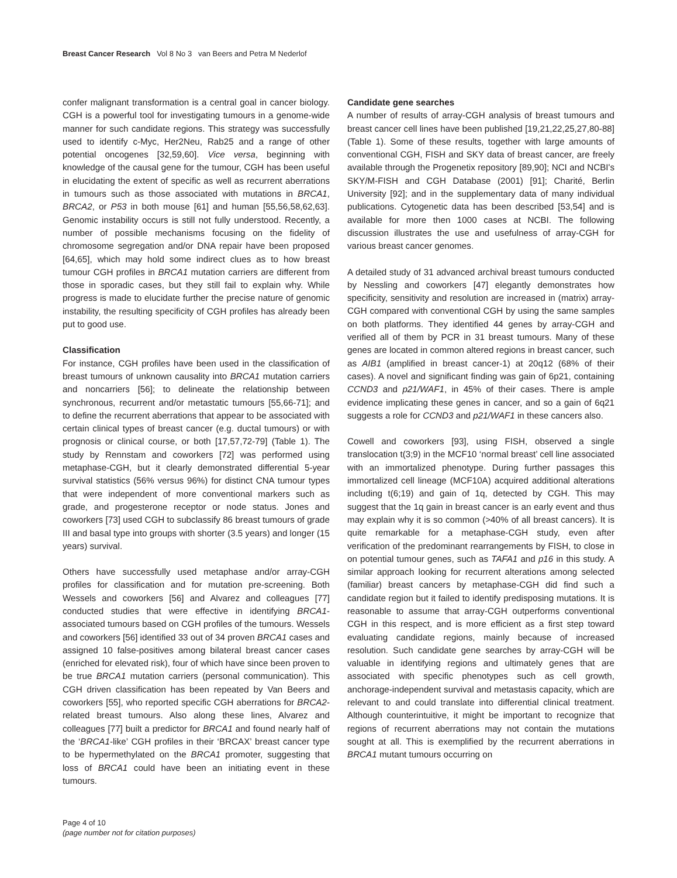Breast Cancer Research Vol 8 No 3 van Beers and Petra M Nederlof
confer malignant transformation is a central goal in cancer biology. CGH is a powerful tool for investigating tumours in a genome-wide manner for such candidate regions. This strategy was successfully used to identify c-Myc, Her2Neu, Rab25 and a range of other potential oncogenes [32,59,60]. Vice versa, beginning with knowledge of the causal gene for the tumour, CGH has been useful in elucidating the extent of specific as well as recurrent aberrations in tumours such as those associated with mutations in BRCA1, BRCA2, or P53 in both mouse [61] and human [55,56,58,62,63]. Genomic instability occurs is still not fully understood. Recently, a number of possible mechanisms focusing on the fidelity of chromosome segregation and/or DNA repair have been proposed [64,65], which may hold some indirect clues as to how breast tumour CGH profiles in BRCA1 mutation carriers are different from those in sporadic cases, but they still fail to explain why. While progress is made to elucidate further the precise nature of genomic instability, the resulting specificity of CGH profiles has already been put to good use.
Classification
For instance, CGH profiles have been used in the classification of breast tumours of unknown causality into BRCA1 mutation carriers and noncarriers [56]; to delineate the relationship between synchronous, recurrent and/or metastatic tumours [55,66-71]; and to define the recurrent aberrations that appear to be associated with certain clinical types of breast cancer (e.g. ductal tumours) or with prognosis or clinical course, or both [17,57,72-79] (Table 1). The study by Rennstam and coworkers [72] was performed using metaphase-CGH, but it clearly demonstrated differential 5-year survival statistics (56% versus 96%) for distinct CNA tumour types that were independent of more conventional markers such as grade, and progesterone receptor or node status. Jones and coworkers [73] used CGH to subclassify 86 breast tumours of grade III and basal type into groups with shorter (3.5 years) and longer (15 years) survival.
Others have successfully used metaphase and/or array-CGH profiles for classification and for mutation pre-screening. Both Wessels and coworkers [56] and Alvarez and colleagues [77] conducted studies that were effective in identifying BRCA1-associated tumours based on CGH profiles of the tumours. Wessels and coworkers [56] identified 33 out of 34 proven BRCA1 cases and assigned 10 false-positives among bilateral breast cancer cases (enriched for elevated risk), four of which have since been proven to be true BRCA1 mutation carriers (personal communication). This CGH driven classification has been repeated by Van Beers and coworkers [55], who reported specific CGH aberrations for BRCA2-related breast tumours. Also along these lines, Alvarez and colleagues [77] built a predictor for BRCA1 and found nearly half of the ‘BRCA1-like’ CGH profiles in their ‘BRCAX’ breast cancer type to be hypermethylated on the BRCA1 promoter, suggesting that loss of BRCA1 could have been an initiating event in these tumours.
Candidate gene searches
A number of results of array-CGH analysis of breast tumours and breast cancer cell lines have been published [19,21,22,25,27,80-88] (Table 1). Some of these results, together with large amounts of conventional CGH, FISH and SKY data of breast cancer, are freely available through the Progenetix repository [89,90]; NCI and NCBI's SKY/M-FISH and CGH Database (2001) [91]; Charité, Berlin University [92]; and in the supplementary data of many individual publications. Cytogenetic data has been described [53,54] and is available for more then 1000 cases at NCBI. The following discussion illustrates the use and usefulness of array-CGH for various breast cancer genomes.
A detailed study of 31 advanced archival breast tumours conducted by Nessling and coworkers [47] elegantly demonstrates how specificity, sensitivity and resolution are increased in (matrix) array-CGH compared with conventional CGH by using the same samples on both platforms. They identified 44 genes by array-CGH and verified all of them by PCR in 31 breast tumours. Many of these genes are located in common altered regions in breast cancer, such as AIB1 (amplified in breast cancer-1) at 20q12 (68% of their cases). A novel and significant finding was gain of 6p21, containing CCND3 and p21/WAF1, in 45% of their cases. There is ample evidence implicating these genes in cancer, and so a gain of 6q21 suggests a role for CCND3 and p21/WAF1 in these cancers also.
Cowell and coworkers [93], using FISH, observed a single translocation t(3;9) in the MCF10 ‘normal breast’ cell line associated with an immortalized phenotype. During further passages this immortalized cell lineage (MCF10A) acquired additional alterations including t(6;19) and gain of 1q, detected by CGH. This may suggest that the 1q gain in breast cancer is an early event and thus may explain why it is so common (>40% of all breast cancers). It is quite remarkable for a metaphase-CGH study, even after verification of the predominant rearrangements by FISH, to close in on potential tumour genes, such as TAFA1 and p16 in this study. A similar approach looking for recurrent alterations among selected (familiar) breast cancers by metaphase-CGH did find such a candidate region but it failed to identify predisposing mutations. It is reasonable to assume that array-CGH outperforms conventional CGH in this respect, and is more efficient as a first step toward evaluating candidate regions, mainly because of increased resolution. Such candidate gene searches by array-CGH will be valuable in identifying regions and ultimately genes that are associated with specific phenotypes such as cell growth, anchorage-independent survival and metastasis capacity, which are relevant to and could translate into differential clinical treatment. Although counterintuitive, it might be important to recognize that regions of recurrent aberrations may not contain the mutations sought at all. This is exemplified by the recurrent aberrations in BRCA1 mutant tumours occurring on
Page 4 of 10
(page number not for citation purposes)